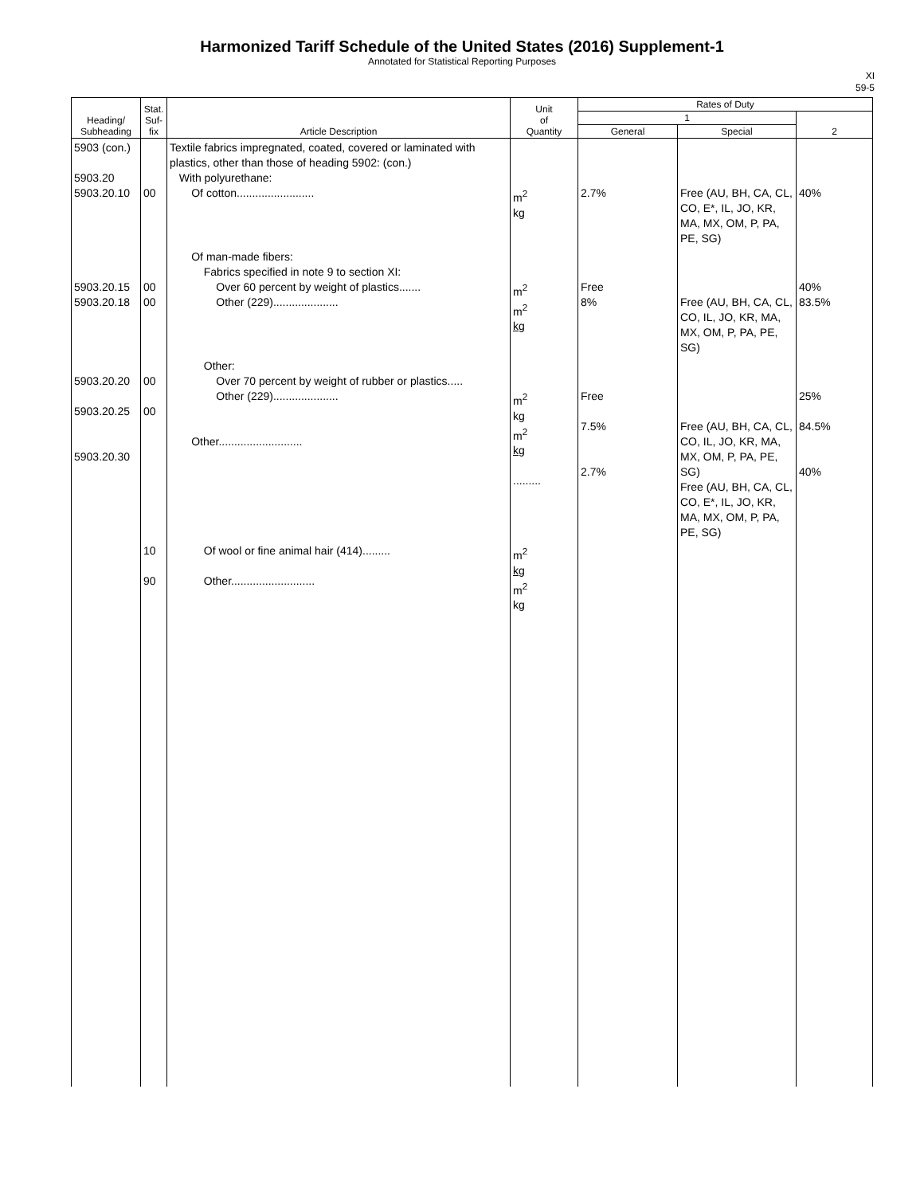Harmonized Tariff Schedule of the United States (2016) Supplement-1
Annotated for Statistical Reporting Purposes
XI
59-5
| Heading/ Subheading | Stat. Suf- fix | Article Description | Unit of Quantity | Rates of Duty | | |
| --- | --- | --- | --- | --- | --- | --- |
| | | | | 1 | | 2 |
| | | | | General | Special | |
| 5903 (con.) 5903.20 5903.20.10 | 00 | Textile fabrics impregnated, coated, covered or laminated with plastics, other than those of heading 5902: (con.) With polyurethane: Of cotton......................... | m<sup>2</sup> kg | 2.7% | Free (AU, BH, CA, CL, CO, E*, IL, JO, KR, MA, MX, OM, P, PA, PE, SG) | 40% |
| 5903.20.15 5903.20.18 | 00 00 | Of man-made fibers: Fabrics specified in note 9 to section XI: Over 60 percent by weight of plastics....... Other (229)..................... | m<sup>2</sup> m<sup>2</sup> kg | Free 8% | Free (AU, BH, CA, CL, CO, IL, JO, KR, MA, MX, OM, P, PA, PE, SG) | 40% 83.5% |
| 5903.20.20 5903.20.25 5903.20.30 | 00 00 | Other: Over 70 percent by weight of rubber or plastics..... Other (229)..................... Other........................... | m<sup>2</sup> kg m<sup>2</sup> kg ......... | Free 7.5% 2.7% | Free (AU, BH, CA, CL, CO, IL, JO, KR, MA, MX, OM, P, PA, PE, SG) Free (AU, BH, CA, CL, CO, E*, IL, JO, KR, MA, MX, OM, P, PA, PE, SG) | 25% 84.5% 40% |
| | 10 90 | Of wool or fine animal hair (414)......... Other........................... | m<sup>2</sup> kg m<sup>2</sup> kg | | | |